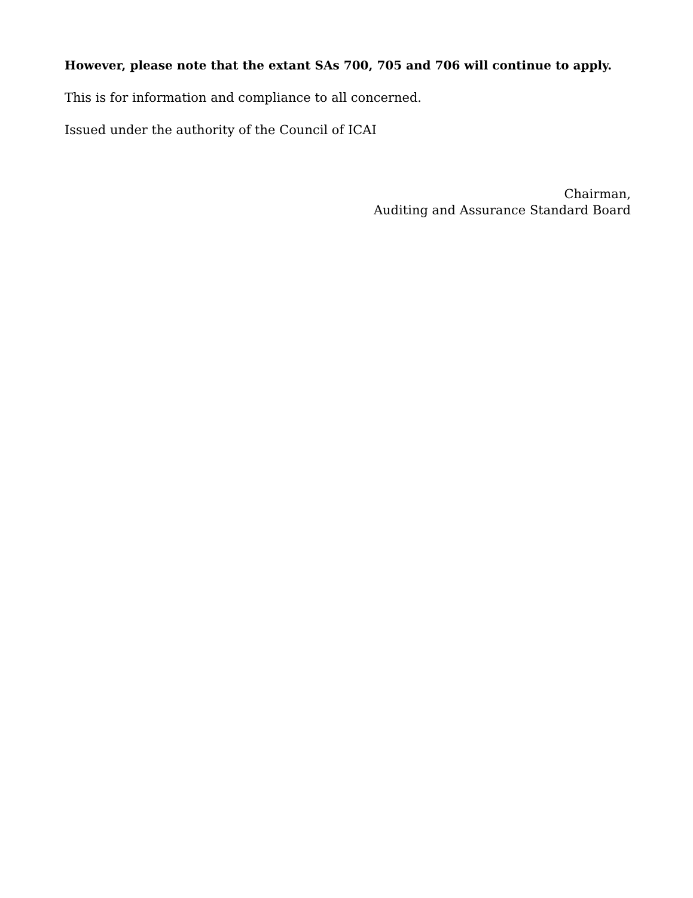However, please note that the extant SAs 700, 705 and 706 will continue to apply.
This is for information and compliance to all concerned.
Issued under the authority of the Council of ICAI
Chairman,
Auditing and Assurance Standard Board